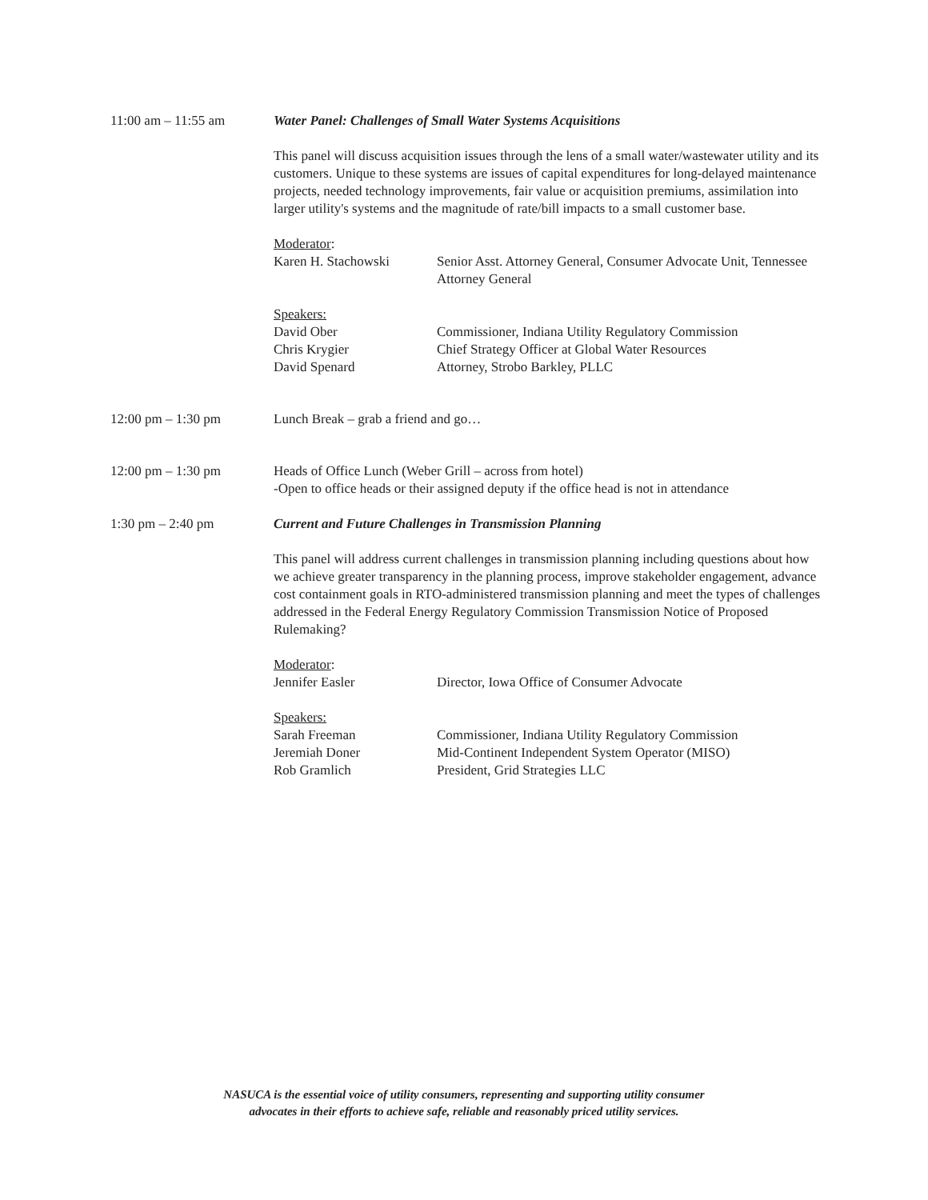11:00 am – 11:55 am Water Panel: Challenges of Small Water Systems Acquisitions
This panel will discuss acquisition issues through the lens of a small water/wastewater utility and its customers. Unique to these systems are issues of capital expenditures for long-delayed maintenance projects, needed technology improvements, fair value or acquisition premiums, assimilation into larger utility's systems and the magnitude of rate/bill impacts to a small customer base.
Moderator:
Karen H. Stachowski
Senior Asst. Attorney General, Consumer Advocate Unit, Tennessee Attorney General
Speakers:
David Ober
Chris Krygier
David Spenard
Commissioner, Indiana Utility Regulatory Commission
Chief Strategy Officer at Global Water Resources
Attorney, Strobo Barkley, PLLC
12:00 pm – 1:30 pm Lunch Break – grab a friend and go…
12:00 pm – 1:30 pm Heads of Office Lunch (Weber Grill – across from hotel)
-Open to office heads or their assigned deputy if the office head is not in attendance
1:30 pm – 2:40 pm Current and Future Challenges in Transmission Planning
This panel will address current challenges in transmission planning including questions about how we achieve greater transparency in the planning process, improve stakeholder engagement, advance cost containment goals in RTO-administered transmission planning and meet the types of challenges addressed in the Federal Energy Regulatory Commission Transmission Notice of Proposed Rulemaking?
Moderator:
Jennifer Easler
Director, Iowa Office of Consumer Advocate
Speakers:
Sarah Freeman
Jeremiah Doner
Rob Gramlich
Commissioner, Indiana Utility Regulatory Commission
Mid-Continent Independent System Operator (MISO)
President, Grid Strategies LLC
NASUCA is the essential voice of utility consumers, representing and supporting utility consumer
advocates in their efforts to achieve safe, reliable and reasonably priced utility services.